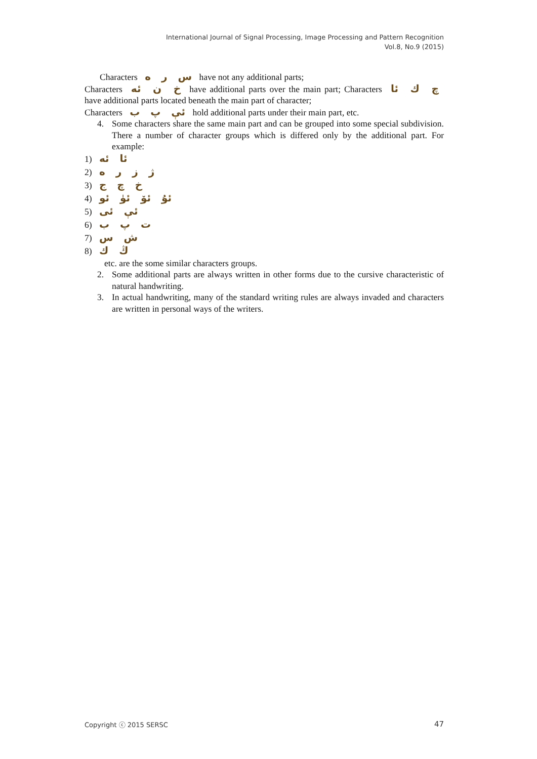International Journal of Signal Processing, Image Processing and Pattern Recognition
Vol.8, No.9 (2015)
Characters س ر ە have not any additional parts;
Characters خ ن ئە have additional parts over the main part; Characters چ ك ئا have additional parts located beneath the main part of character;
Characters ئې پ ب hold additional parts under their main part, etc.
4. Some characters share the same main part and can be grouped into some special subdivision. There a number of character groups which is differed only by the additional part. For example:
1) ئا ئە
2) ژ ز ر ە
3) خ چ ج
4) ئۇ ئۆ ئۈ ئو
5) ئې ئى
6) ت پ ب
7) ش س
8) ڭ ك
etc. are the some similar characters groups.
2. Some additional parts are always written in other forms due to the cursive characteristic of natural handwriting.
3. In actual handwriting, many of the standard writing rules are always invaded and characters are written in personal ways of the writers.
Copyright ⓒ 2015 SERSC 47